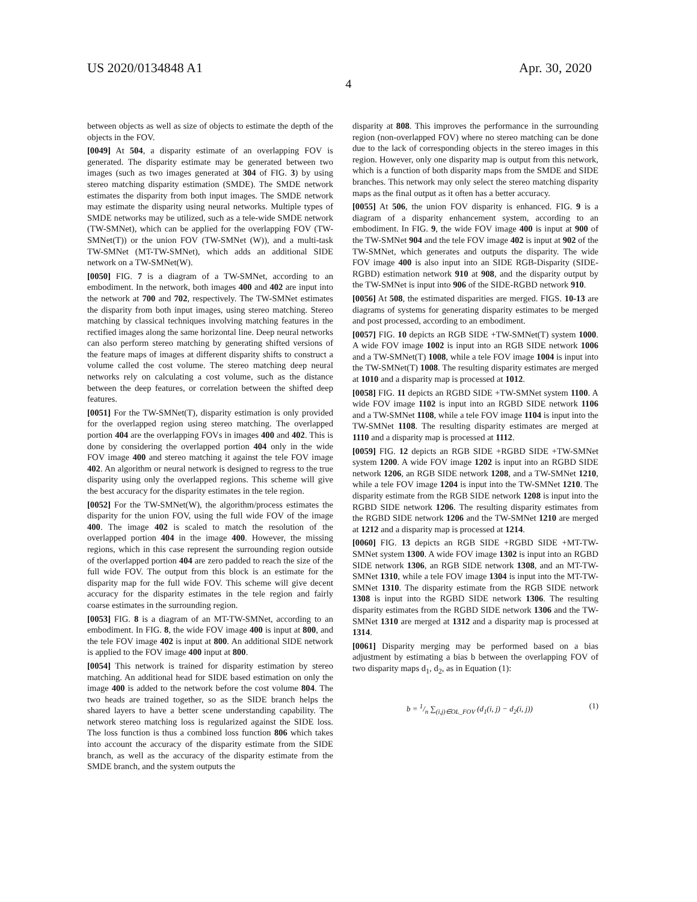US 2020/0134848 A1 Apr. 30, 2020
4
between objects as well as size of objects to estimate the depth of the objects in the FOV.
[0049] At 504, a disparity estimate of an overlapping FOV is generated. The disparity estimate may be generated between two images (such as two images generated at 304 of FIG. 3) by using stereo matching disparity estimation (SMDE). The SMDE network estimates the disparity from both input images. The SMDE network may estimate the disparity using neural networks. Multiple types of SMDE networks may be utilized, such as a tele-wide SMDE network (TW-SMNet), which can be applied for the overlapping FOV (TW-SMNet(T)) or the union FOV (TW-SMNet (W)), and a multi-task TW-SMNet (MT-TW-SMNet), which adds an additional SIDE network on a TW-SMNet(W).
[0050] FIG. 7 is a diagram of a TW-SMNet, according to an embodiment. In the network, both images 400 and 402 are input into the network at 700 and 702, respectively. The TW-SMNet estimates the disparity from both input images, using stereo matching. Stereo matching by classical techniques involving matching features in the rectified images along the same horizontal line. Deep neural networks can also perform stereo matching by generating shifted versions of the feature maps of images at different disparity shifts to construct a volume called the cost volume. The stereo matching deep neural networks rely on calculating a cost volume, such as the distance between the deep features, or correlation between the shifted deep features.
[0051] For the TW-SMNet(T), disparity estimation is only provided for the overlapped region using stereo matching. The overlapped portion 404 are the overlapping FOVs in images 400 and 402. This is done by considering the overlapped portion 404 only in the wide FOV image 400 and stereo matching it against the tele FOV image 402. An algorithm or neural network is designed to regress to the true disparity using only the overlapped regions. This scheme will give the best accuracy for the disparity estimates in the tele region.
[0052] For the TW-SMNet(W), the algorithm/process estimates the disparity for the union FOV, using the full wide FOV of the image 400. The image 402 is scaled to match the resolution of the overlapped portion 404 in the image 400. However, the missing regions, which in this case represent the surrounding region outside of the overlapped portion 404 are zero padded to reach the size of the full wide FOV. The output from this block is an estimate for the disparity map for the full wide FOV. This scheme will give decent accuracy for the disparity estimates in the tele region and fairly coarse estimates in the surrounding region.
[0053] FIG. 8 is a diagram of an MT-TW-SMNet, according to an embodiment. In FIG. 8, the wide FOV image 400 is input at 800, and the tele FOV image 402 is input at 800. An additional SIDE network is applied to the FOV image 400 input at 800.
[0054] This network is trained for disparity estimation by stereo matching. An additional head for SIDE based estimation on only the image 400 is added to the network before the cost volume 804. The two heads are trained together, so as the SIDE branch helps the shared layers to have a better scene understanding capability. The network stereo matching loss is regularized against the SIDE loss. The loss function is thus a combined loss function 806 which takes into account the accuracy of the disparity estimate from the SIDE branch, as well as the accuracy of the disparity estimate from the SMDE branch, and the system outputs the
disparity at 808. This improves the performance in the surrounding region (non-overlapped FOV) where no stereo matching can be done due to the lack of corresponding objects in the stereo images in this region. However, only one disparity map is output from this network, which is a function of both disparity maps from the SMDE and SIDE branches. This network may only select the stereo matching disparity maps as the final output as it often has a better accuracy.
[0055] At 506, the union FOV disparity is enhanced. FIG. 9 is a diagram of a disparity enhancement system, according to an embodiment. In FIG. 9, the wide FOV image 400 is input at 900 of the TW-SMNet 904 and the tele FOV image 402 is input at 902 of the TW-SMNet, which generates and outputs the disparity. The wide FOV image 400 is also input into an SIDE RGB-Disparity (SIDE-RGBD) estimation network 910 at 908, and the disparity output by the TW-SMNet is input into 906 of the SIDE-RGBD network 910.
[0056] At 508, the estimated disparities are merged. FIGS. 10-13 are diagrams of systems for generating disparity estimates to be merged and post processed, according to an embodiment.
[0057] FIG. 10 depicts an RGB SIDE +TW-SMNet(T) system 1000. A wide FOV image 1002 is input into an RGB SIDE network 1006 and a TW-SMNet(T) 1008, while a tele FOV image 1004 is input into the TW-SMNet(T) 1008. The resulting disparity estimates are merged at 1010 and a disparity map is processed at 1012.
[0058] FIG. 11 depicts an RGBD SIDE +TW-SMNet system 1100. A wide FOV image 1102 is input into an RGBD SIDE network 1106 and a TW-SMNet 1108, while a tele FOV image 1104 is input into the TW-SMNet 1108. The resulting disparity estimates are merged at 1110 and a disparity map is processed at 1112.
[0059] FIG. 12 depicts an RGB SIDE +RGBD SIDE +TW-SMNet system 1200. A wide FOV image 1202 is input into an RGBD SIDE network 1206, an RGB SIDE network 1208, and a TW-SMNet 1210, while a tele FOV image 1204 is input into the TW-SMNet 1210. The disparity estimate from the RGB SIDE network 1208 is input into the RGBD SIDE network 1206. The resulting disparity estimates from the RGBD SIDE network 1206 and the TW-SMNet 1210 are merged at 1212 and a disparity map is processed at 1214.
[0060] FIG. 13 depicts an RGB SIDE +RGBD SIDE +MT-TW-SMNet system 1300. A wide FOV image 1302 is input into an RGBD SIDE network 1306, an RGB SIDE network 1308, and an MT-TW-SMNet 1310, while a tele FOV image 1304 is input into the MT-TW-SMNet 1310. The disparity estimate from the RGB SIDE network 1308 is input into the RGBD SIDE network 1306. The resulting disparity estimates from the RGBD SIDE network 1306 and the TW-SMNet 1310 are merged at 1312 and a disparity map is processed at 1314.
[0061] Disparity merging may be performed based on a bias adjustment by estimating a bias b between the overlapping FOV of two disparity maps d<sub>1</sub>, d<sub>2</sub>, as in Equation (1):
b = 1/n ∑<sub>(i,j)∈OL_FOV</sub> (d<sub>1</sub>(i, j) − d<sub>2</sub>(i, j)) (1)